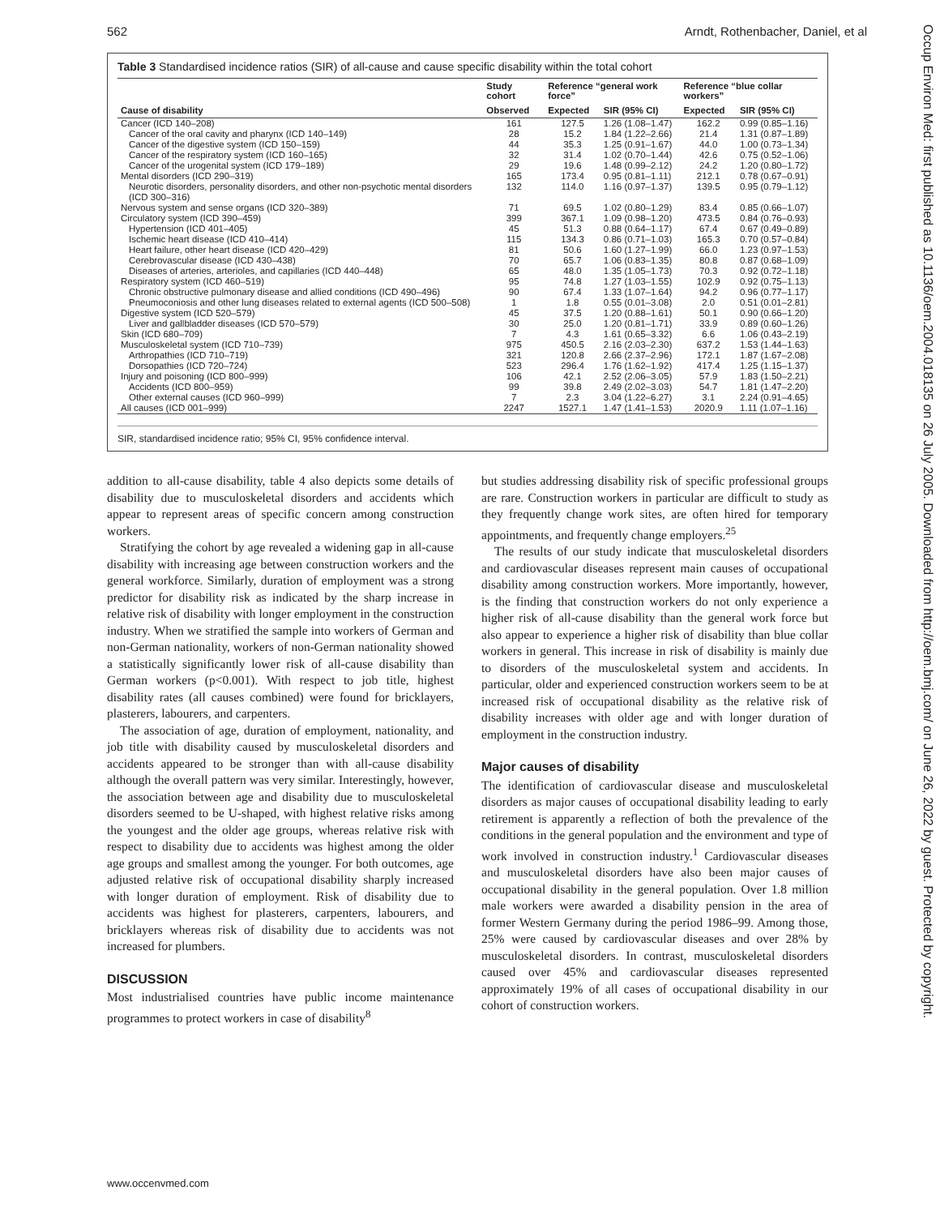562 Arndt, Rothenbacher, Daniel, et al
Table 3 Standardised incidence ratios (SIR) of all-cause and cause specific disability within the total cohort
| | Study cohort | Reference “general work force” | | Reference “blue collar workers” | |
| --- | --- | --- | --- | --- | --- |
| Cause of disability | Observed | Expected | SIR (95% CI) | Expected | SIR (95% CI) |
| Cancer (ICD 140–208) | 161 | 127.5 | 1.26 (1.08–1.47) | 162.2 | 0.99 (0.85–1.16) |
| Cancer of the oral cavity and pharynx (ICD 140–149) | 28 | 15.2 | 1.84 (1.22–2.66) | 21.4 | 1.31 (0.87–1.89) |
| Cancer of the digestive system (ICD 150–159) | 44 | 35.3 | 1.25 (0.91–1.67) | 44.0 | 1.00 (0.73–1.34) |
| Cancer of the respiratory system (ICD 160–165) | 32 | 31.4 | 1.02 (0.70–1.44) | 42.6 | 0.75 (0.52–1.06) |
| Cancer of the urogenital system (ICD 179–189) | 29 | 19.6 | 1.48 (0.99–2.12) | 24.2 | 1.20 (0.80–1.72) |
| Mental disorders (ICD 290–319) | 165 | 173.4 | 0.95 (0.81–1.11) | 212.1 | 0.78 (0.67–0.91) |
| Neurotic disorders, personality disorders, and other non-psychotic mental disorders (ICD 300–316) | 132 | 114.0 | 1.16 (0.97–1.37) | 139.5 | 0.95 (0.79–1.12) |
| Nervous system and sense organs (ICD 320–389) | 71 | 69.5 | 1.02 (0.80–1.29) | 83.4 | 0.85 (0.66–1.07) |
| Circulatory system (ICD 390–459) | 399 | 367.1 | 1.09 (0.98–1.20) | 473.5 | 0.84 (0.76–0.93) |
| Hypertension (ICD 401–405) | 45 | 51.3 | 0.88 (0.64–1.17) | 67.4 | 0.67 (0.49–0.89) |
| Ischemic heart disease (ICD 410–414) | 115 | 134.3 | 0.86 (0.71–1.03) | 165.3 | 0.70 (0.57–0.84) |
| Heart failure, other heart disease (ICD 420–429) | 81 | 50.6 | 1.60 (1.27–1.99) | 66.0 | 1.23 (0.97–1.53) |
| Cerebrovascular disease (ICD 430–438) | 70 | 65.7 | 1.06 (0.83–1.35) | 80.8 | 0.87 (0.68–1.09) |
| Diseases of arteries, arterioles, and capillaries (ICD 440–448) | 65 | 48.0 | 1.35 (1.05–1.73) | 70.3 | 0.92 (0.72–1.18) |
| Respiratory system (ICD 460–519) | 95 | 74.8 | 1.27 (1.03–1.55) | 102.9 | 0.92 (0.75–1.13) |
| Chronic obstructive pulmonary disease and allied conditions (ICD 490–496) | 90 | 67.4 | 1.33 (1.07–1.64) | 94.2 | 0.96 (0.77–1.17) |
| Pneumoconiosis and other lung diseases related to external agents (ICD 500–508) | 1 | 1.8 | 0.55 (0.01–3.08) | 2.0 | 0.51 (0.01–2.81) |
| Digestive system (ICD 520–579) | 45 | 37.5 | 1.20 (0.88–1.61) | 50.1 | 0.90 (0.66–1.20) |
| Liver and gallbladder diseases (ICD 570–579) | 30 | 25.0 | 1.20 (0.81–1.71) | 33.9 | 0.89 (0.60–1.26) |
| Skin (ICD 680–709) | 7 | 4.3 | 1.61 (0.65–3.32) | 6.6 | 1.06 (0.43–2.19) |
| Musculoskeletal system (ICD 710–739) | 975 | 450.5 | 2.16 (2.03–2.30) | 637.2 | 1.53 (1.44–1.63) |
| Arthropathies (ICD 710–719) | 321 | 120.8 | 2.66 (2.37–2.96) | 172.1 | 1.87 (1.67–2.08) |
| Dorsopathies (ICD 720–724) | 523 | 296.4 | 1.76 (1.62–1.92) | 417.4 | 1.25 (1.15–1.37) |
| Injury and poisoning (ICD 800–999) | 106 | 42.1 | 2.52 (2.06–3.05) | 57.9 | 1.83 (1.50–2.21) |
| Accidents (ICD 800–959) | 99 | 39.8 | 2.49 (2.02–3.03) | 54.7 | 1.81 (1.47–2.20) |
| Other external causes (ICD 960–999) | 7 | 2.3 | 3.04 (1.22–6.27) | 3.1 | 2.24 (0.91–4.65) |
| All causes (ICD 001–999) | 2247 | 1527.1 | 1.47 (1.41–1.53) | 2020.9 | 1.11 (1.07–1.16) |
SIR, standardised incidence ratio; 95% CI, 95% confidence interval.
addition to all-cause disability, table 4 also depicts some details of disability due to musculoskeletal disorders and accidents which appear to represent areas of specific concern among construction workers.
Stratifying the cohort by age revealed a widening gap in all-cause disability with increasing age between construction workers and the general workforce. Similarly, duration of employment was a strong predictor for disability risk as indicated by the sharp increase in relative risk of disability with longer employment in the construction industry. When we stratified the sample into workers of German and non-German nationality, workers of non-German nationality showed a statistically significantly lower risk of all-cause disability than German workers (p<0.001). With respect to job title, highest disability rates (all causes combined) were found for bricklayers, plasterers, labourers, and carpenters.
The association of age, duration of employment, nationality, and job title with disability caused by musculoskeletal disorders and accidents appeared to be stronger than with all-cause disability although the overall pattern was very similar. Interestingly, however, the association between age and disability due to musculoskeletal disorders seemed to be U-shaped, with highest relative risks among the youngest and the older age groups, whereas relative risk with respect to disability due to accidents was highest among the older age groups and smallest among the younger. For both outcomes, age adjusted relative risk of occupational disability sharply increased with longer duration of employment. Risk of disability due to accidents was highest for plasterers, carpenters, labourers, and bricklayers whereas risk of disability due to accidents was not increased for plumbers.
DISCUSSION
Most industrialised countries have public income maintenance programmes to protect workers in case of disability<sup>8</sup>
but studies addressing disability risk of specific professional groups are rare. Construction workers in particular are difficult to study as they frequently change work sites, are often hired for temporary appointments, and frequently change employers.<sup>25</sup>
The results of our study indicate that musculoskeletal disorders and cardiovascular diseases represent main causes of occupational disability among construction workers. More importantly, however, is the finding that construction workers do not only experience a higher risk of all-cause disability than the general work force but also appear to experience a higher risk of disability than blue collar workers in general. This increase in risk of disability is mainly due to disorders of the musculoskeletal system and accidents. In particular, older and experienced construction workers seem to be at increased risk of occupational disability as the relative risk of disability increases with older age and with longer duration of employment in the construction industry.
Major causes of disability
The identification of cardiovascular disease and musculoskeletal disorders as major causes of occupational disability leading to early retirement is apparently a reflection of both the prevalence of the conditions in the general population and the environment and type of work involved in construction industry.<sup>1</sup> Cardiovascular diseases and musculoskeletal disorders have also been major causes of occupational disability in the general population. Over 1.8 million male workers were awarded a disability pension in the area of former Western Germany during the period 1986–99. Among those, 25% were caused by cardiovascular diseases and over 28% by musculoskeletal disorders. In contrast, musculoskeletal disorders caused over 45% and cardiovascular diseases represented approximately 19% of all cases of occupational disability in our cohort of construction workers.
www.occenvmed.com
Occup Environ Med: first published as 10.1136/oem.2004.018135 on 26 July 2005. Downloaded from http://oem.bmj.com/ on June 26, 2022 by guest. Protected by copyright.